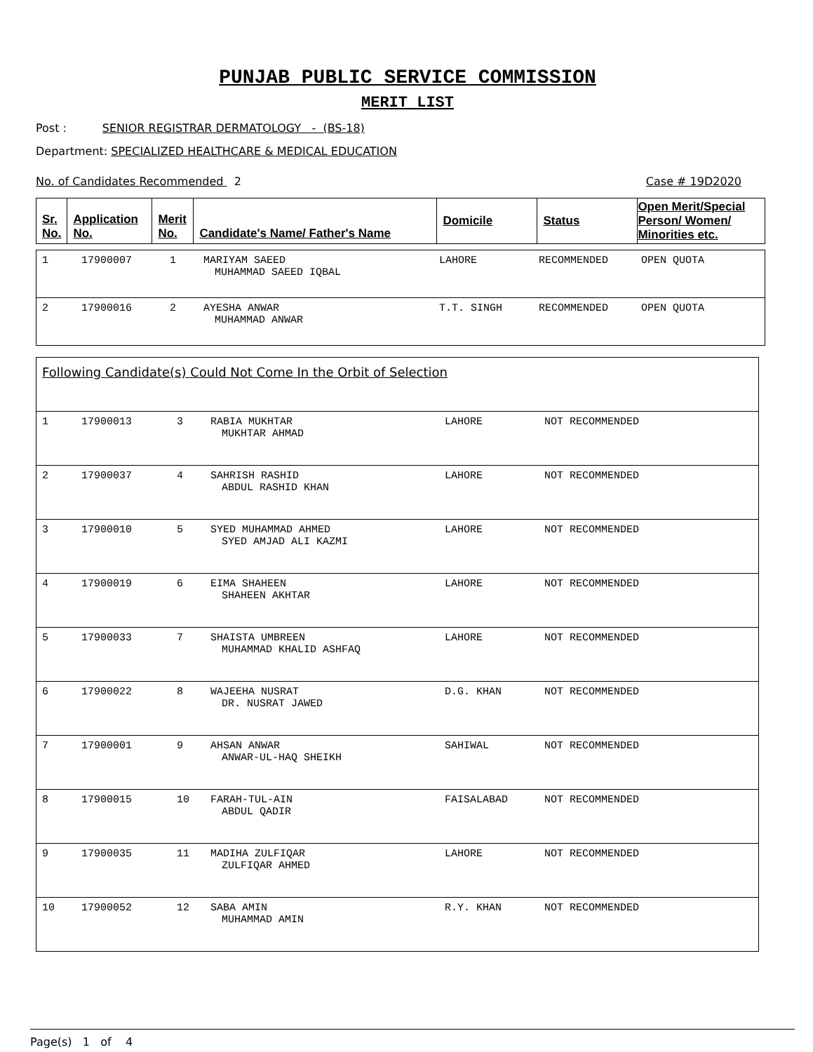PUNJAB PUBLIC SERVICE COMMISSION
MERIT LIST
Post : SENIOR REGISTRAR DERMATOLOGY - (BS-18)
Department: SPECIALIZED HEALTHCARE & MEDICAL EDUCATION
No. of Candidates Recommended 2 Case # 19D2020
| Sr. No. | Application No. | Merit No. | Candidate's Name/ Father's Name | Domicile | Status | Open Merit/Special Person/ Women/ Minorities etc. |
| --- | --- | --- | --- | --- | --- | --- |
| 1 | 17900007 | 1 | MARIYAM SAEED MUHAMMAD SAEED IQBAL | LAHORE | RECOMMENDED | OPEN QUOTA |
| 2 | 17900016 | 2 | AYESHA ANWAR MUHAMMAD ANWAR | T.T. SINGH | RECOMMENDED | OPEN QUOTA |
| Following Candidate(s) Could Not Come In the Orbit of Selection | | | | | |
| 1 | 17900013 | 3 | RABIA MUKHTAR MUKHTAR AHMAD | LAHORE | NOT RECOMMENDED |
| 2 | 17900037 | 4 | SAHRISH RASHID ABDUL RASHID KHAN | LAHORE | NOT RECOMMENDED |
| 3 | 17900010 | 5 | SYED MUHAMMAD AHMED SYED AMJAD ALI KAZMI | LAHORE | NOT RECOMMENDED |
| 4 | 17900019 | 6 | EIMA SHAHEEN SHAHEEN AKHTAR | LAHORE | NOT RECOMMENDED |
| 5 | 17900033 | 7 | SHAISTA UMBREEN MUHAMMAD KHALID ASHFAQ | LAHORE | NOT RECOMMENDED |
| 6 | 17900022 | 8 | WAJEEHA NUSRAT DR. NUSRAT JAWED | D.G. KHAN | NOT RECOMMENDED |
| 7 | 17900001 | 9 | AHSAN ANWAR ANWAR-UL-HAQ SHEIKH | SAHIWAL | NOT RECOMMENDED |
| 8 | 17900015 | 10 | FARAH-TUL-AIN ABDUL QADIR | FAISALABAD | NOT RECOMMENDED |
| 9 | 17900035 | 11 | MADIHA ZULFIQAR ZULFIQAR AHMED | LAHORE | NOT RECOMMENDED |
| 10 | 17900052 | 12 | SABA AMIN MUHAMMAD AMIN | R.Y. KHAN | NOT RECOMMENDED |
Page(s) 1 of 4